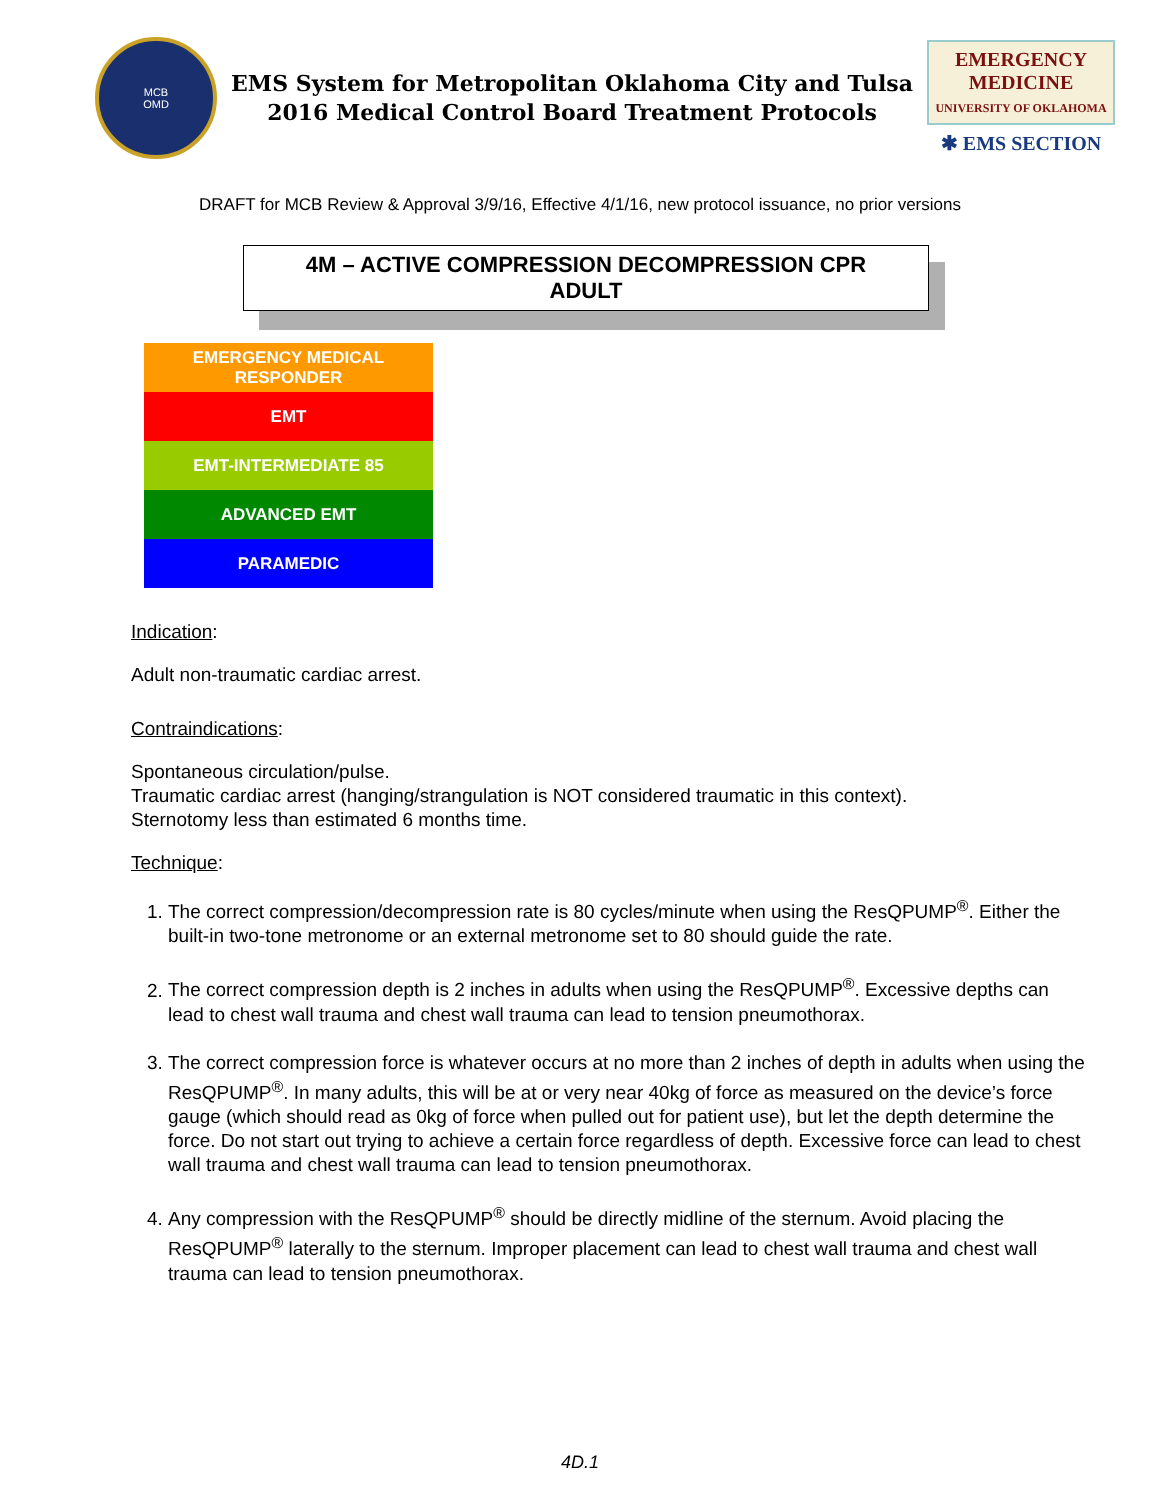MCB
OMD
EMS System for Metropolitan Oklahoma City and Tulsa
2016 Medical Control Board Treatment Protocols
EMERGENCY MEDICINE
UNIVERSITY OF OKLAHOMA
✱ EMS SECTION
DRAFT for MCB Review & Approval 3/9/16, Effective 4/1/16, new protocol issuance, no prior versions
4M – ACTIVE COMPRESSION DECOMPRESSION CPR
ADULT
| EMERGENCY MEDICAL RESPONDER |
| EMT |
| EMT-INTERMEDIATE 85 |
| ADVANCED EMT |
| PARAMEDIC |
Indication:
Adult non-traumatic cardiac arrest.
Contraindications:
Spontaneous circulation/pulse.
Traumatic cardiac arrest (hanging/strangulation is NOT considered traumatic in this context).
Sternotomy less than estimated 6 months time.
Technique:
1. The correct compression/decompression rate is 80 cycles/minute when using the ResQPUMP<sup>®</sup>. Either the built-in two-tone metronome or an external metronome set to 80 should guide the rate.
2. The correct compression depth is 2 inches in adults when using the ResQPUMP<sup>®</sup>. Excessive depths can lead to chest wall trauma and chest wall trauma can lead to tension pneumothorax.
3. The correct compression force is whatever occurs at no more than 2 inches of depth in adults when using the ResQPUMP<sup>®</sup>. In many adults, this will be at or very near 40kg of force as measured on the device’s force gauge (which should read as 0kg of force when pulled out for patient use), but let the depth determine the force. Do not start out trying to achieve a certain force regardless of depth. Excessive force can lead to chest wall trauma and chest wall trauma can lead to tension pneumothorax.
4. Any compression with the ResQPUMP<sup>®</sup> should be directly midline of the sternum. Avoid placing the ResQPUMP<sup>®</sup> laterally to the sternum. Improper placement can lead to chest wall trauma and chest wall trauma can lead to tension pneumothorax.
4D.1